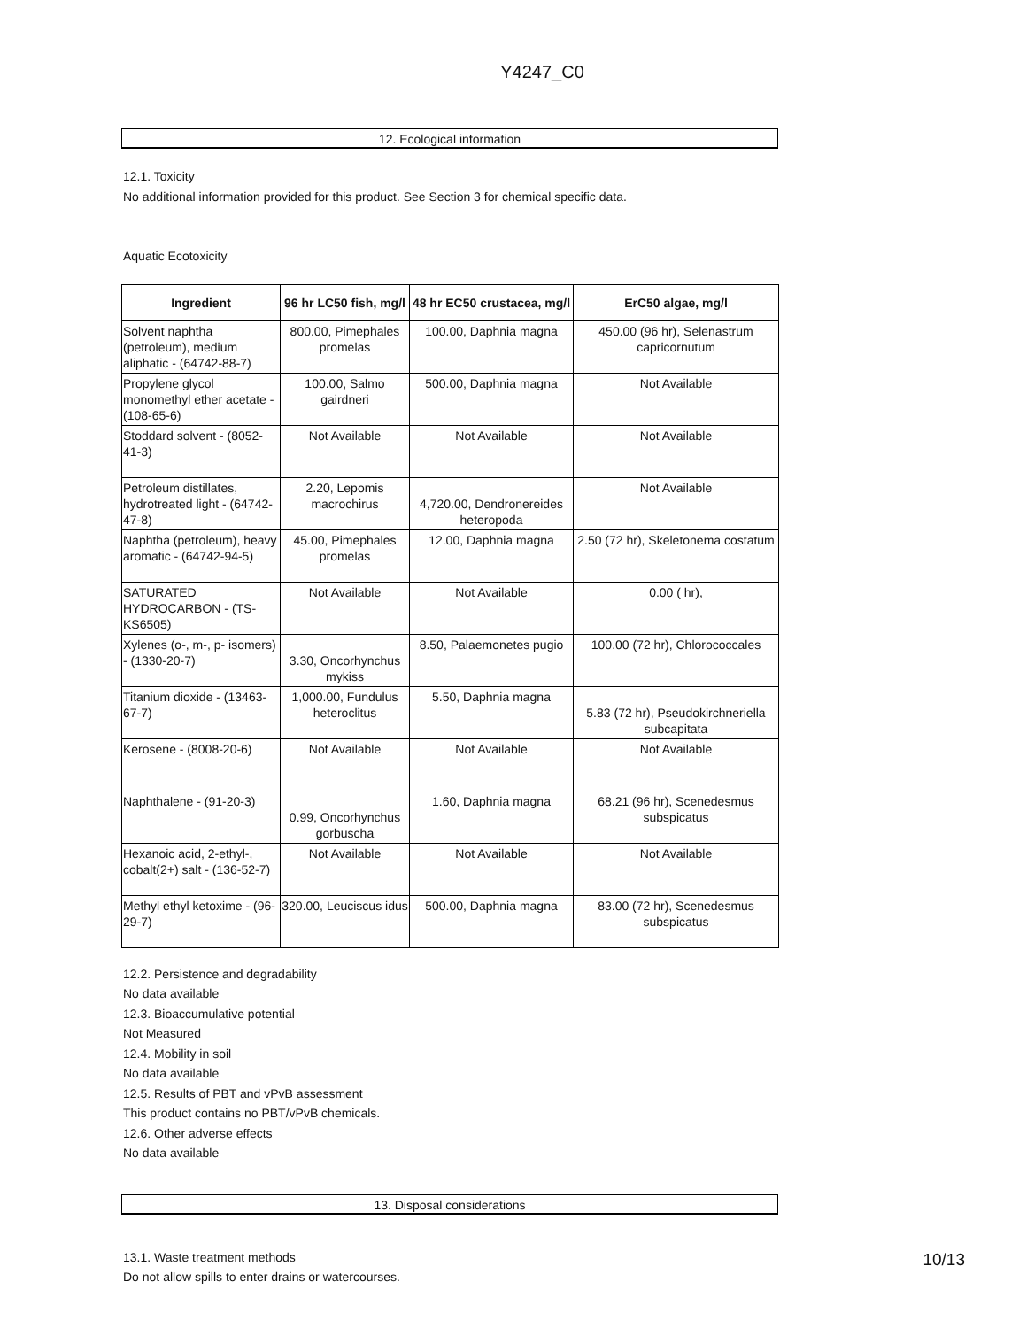Y4247_C0
12. Ecological information
12.1. Toxicity
No additional information provided for this product. See Section 3 for chemical specific data.
Aquatic Ecotoxicity
| Ingredient | 96 hr LC50 fish, mg/l | 48 hr EC50 crustacea, mg/l | ErC50 algae, mg/l |
| --- | --- | --- | --- |
| Solvent naphtha (petroleum), medium aliphatic - (64742-88-7) | 800.00, Pimephales promelas | 100.00, Daphnia magna | 450.00 (96 hr), Selenastrum capricornutum |
| Propylene glycol monomethyl ether acetate - (108-65-6) | 100.00, Salmo gairdneri | 500.00, Daphnia magna | Not Available |
| Stoddard solvent - (8052-41-3) | Not Available | Not Available | Not Available |
| Petroleum distillates, hydrotreated light - (64742-47-8) | 2.20, Lepomis macrochirus | 4,720.00, Dendronereides heteropoda | Not Available |
| Naphtha (petroleum), heavy aromatic - (64742-94-5) | 45.00, Pimephales promelas | 12.00, Daphnia magna | 2.50 (72 hr), Skeletonema costatum |
| SATURATED HYDROCARBON - (TS-KS6505) | Not Available | Not Available | 0.00 ( hr), |
| Xylenes (o-, m-, p- isomers) - (1330-20-7) | 3.30, Oncorhynchus mykiss | 8.50, Palaemonetes pugio | 100.00 (72 hr), Chlorococcales |
| Titanium dioxide - (13463-67-7) | 1,000.00, Fundulus heteroclitus | 5.50, Daphnia magna | 5.83 (72 hr), Pseudokirchneriella subcapitata |
| Kerosene - (8008-20-6) | Not Available | Not Available | Not Available |
| Naphthalene - (91-20-3) | 0.99, Oncorhynchus gorbuscha | 1.60, Daphnia magna | 68.21 (96 hr), Scenedesmus subspicatus |
| Hexanoic acid, 2-ethyl-, cobalt(2+) salt - (136-52-7) | Not Available | Not Available | Not Available |
| Methyl ethyl ketoxime - (96-29-7) | 320.00, Leuciscus idus | 500.00, Daphnia magna | 83.00 (72 hr), Scenedesmus subspicatus |
12.2. Persistence and degradability
No data available
12.3. Bioaccumulative potential
Not Measured
12.4. Mobility in soil
No data available
12.5. Results of PBT and vPvB assessment
This product contains no PBT/vPvB chemicals.
12.6. Other adverse effects
No data available
13. Disposal considerations
13.1. Waste treatment methods
Do not allow spills to enter drains or watercourses.
10/13